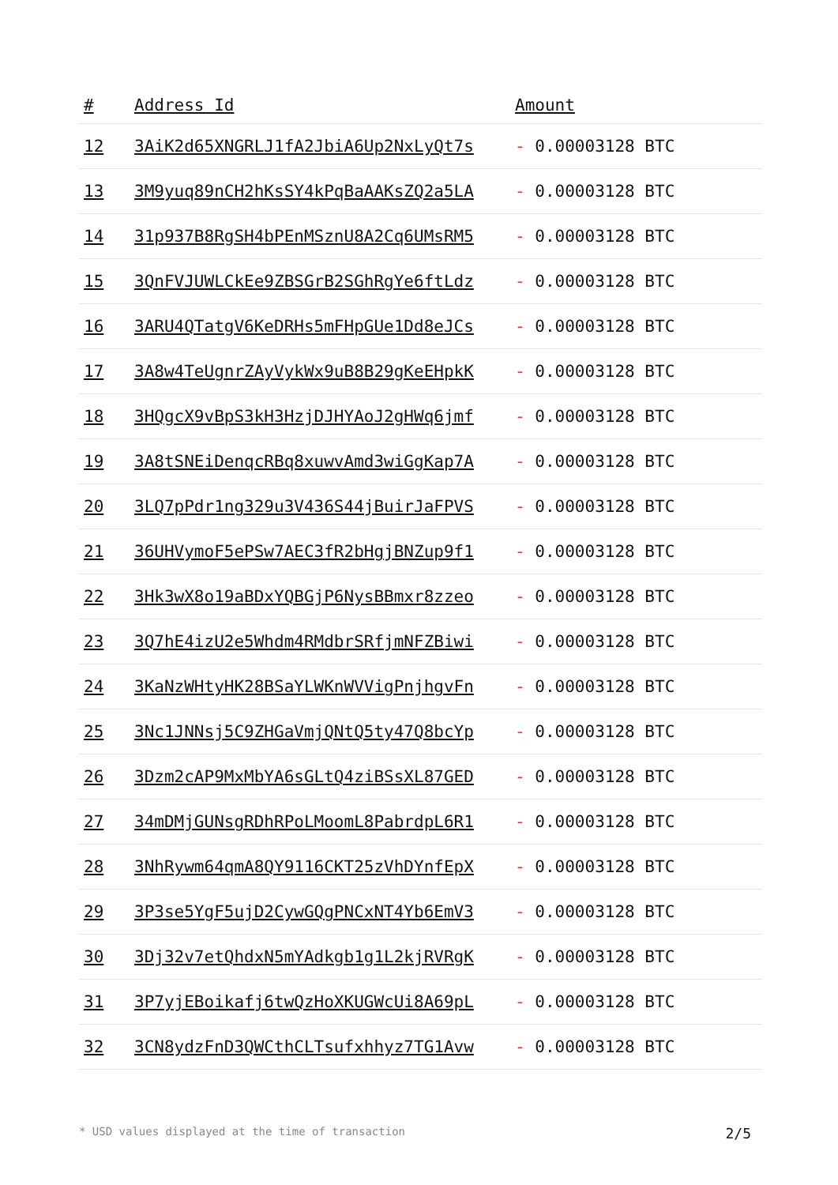| # | Address Id | Amount |
| --- | --- | --- |
| 12 | 3AiK2d65XNGRLJ1fA2JbiA6Up2NxLyQt7s | - 0.00003128 BTC |
| 13 | 3M9yuq89nCH2hKsSY4kPqBaAAKsZQ2a5LA | - 0.00003128 BTC |
| 14 | 31p937B8RgSH4bPEnMSznU8A2Cq6UMsRM5 | - 0.00003128 BTC |
| 15 | 3QnFVJUWLCkEe9ZBSGrB2SGhRgYe6ftLdz | - 0.00003128 BTC |
| 16 | 3ARU4QTatgV6KeDRHs5mFHpGUe1Dd8eJCs | - 0.00003128 BTC |
| 17 | 3A8w4TeUgnrZAyVykWx9uB8B29gKeEHpkK | - 0.00003128 BTC |
| 18 | 3HQgcX9vBpS3kH3HzjDJHYAoJ2gHWq6jmf | - 0.00003128 BTC |
| 19 | 3A8tSNEiDenqcRBq8xuwvAmd3wiGgKap7A | - 0.00003128 BTC |
| 20 | 3LQ7pPdr1ng329u3V436S44jBuirJaFPVS | - 0.00003128 BTC |
| 21 | 36UHVymoF5ePSw7AEC3fR2bHgjBNZup9f1 | - 0.00003128 BTC |
| 22 | 3Hk3wX8o19aBDxYQBGjP6NysBBmxr8zzeo | - 0.00003128 BTC |
| 23 | 3Q7hE4izU2e5Whdm4RMdbrSRfjmNFZBiwi | - 0.00003128 BTC |
| 24 | 3KaNzWHtyHK28BSaYLWKnWVVigPnjhgvFn | - 0.00003128 BTC |
| 25 | 3Nc1JNNsj5C9ZHGaVmjQNtQ5ty47Q8bcYp | - 0.00003128 BTC |
| 26 | 3Dzm2cAP9MxMbYA6sGLtQ4ziBSsXL87GED | - 0.00003128 BTC |
| 27 | 34mDMjGUNsgRDhRPoLMoomL8PabrdpL6R1 | - 0.00003128 BTC |
| 28 | 3NhRywm64qmA8QY9116CKT25zVhDYnfEpX | - 0.00003128 BTC |
| 29 | 3P3se5YgF5ujD2CywGQgPNCxNT4Yb6EmV3 | - 0.00003128 BTC |
| 30 | 3Dj32v7etQhdxN5mYAdkgb1g1L2kjRVRgK | - 0.00003128 BTC |
| 31 | 3P7yjEBoikafj6twQzHoXKUGWcUi8A69pL | - 0.00003128 BTC |
| 32 | 3CN8ydzFnD3QWCthCLTsufxhhyz7TG1Avw | - 0.00003128 BTC |
* USD values displayed at the time of transaction 2/5